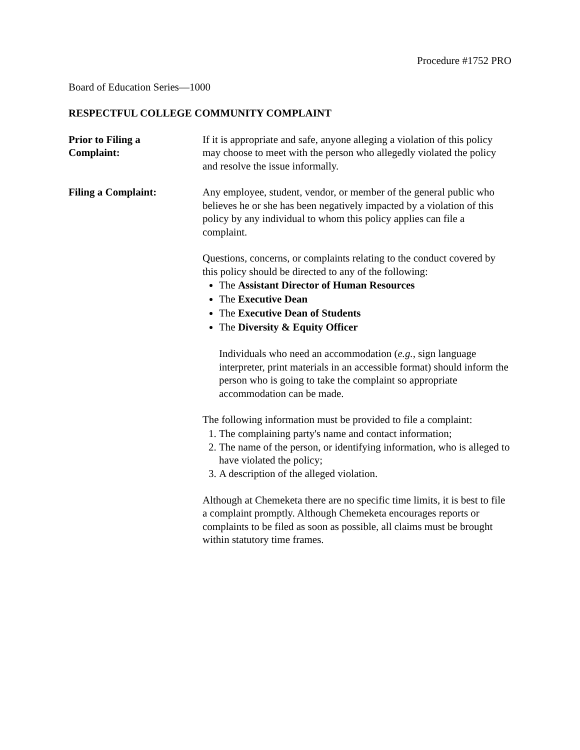Procedure #1752 PRO
Board of Education Series—1000
RESPECTFUL COLLEGE COMMUNITY COMPLAINT
Prior to Filing a
Complaint:
If it is appropriate and safe, anyone alleging a violation of this policy may choose to meet with the person who allegedly violated the policy and resolve the issue informally.
Filing a Complaint: Any employee, student, vendor, or member of the general public who believes he or she has been negatively impacted by a violation of this policy by any individual to whom this policy applies can file a complaint.
Questions, concerns, or complaints relating to the conduct covered by this policy should be directed to any of the following:
The Assistant Director of Human Resources
The Executive Dean
The Executive Dean of Students
The Diversity & Equity Officer
Individuals who need an accommodation (e.g., sign language interpreter, print materials in an accessible format) should inform the person who is going to take the complaint so appropriate accommodation can be made.
The following information must be provided to file a complaint:
1. The complaining party's name and contact information;
2. The name of the person, or identifying information, who is alleged to have violated the policy;
3. A description of the alleged violation.
Although at Chemeketa there are no specific time limits, it is best to file a complaint promptly. Although Chemeketa encourages reports or complaints to be filed as soon as possible, all claims must be brought within statutory time frames.